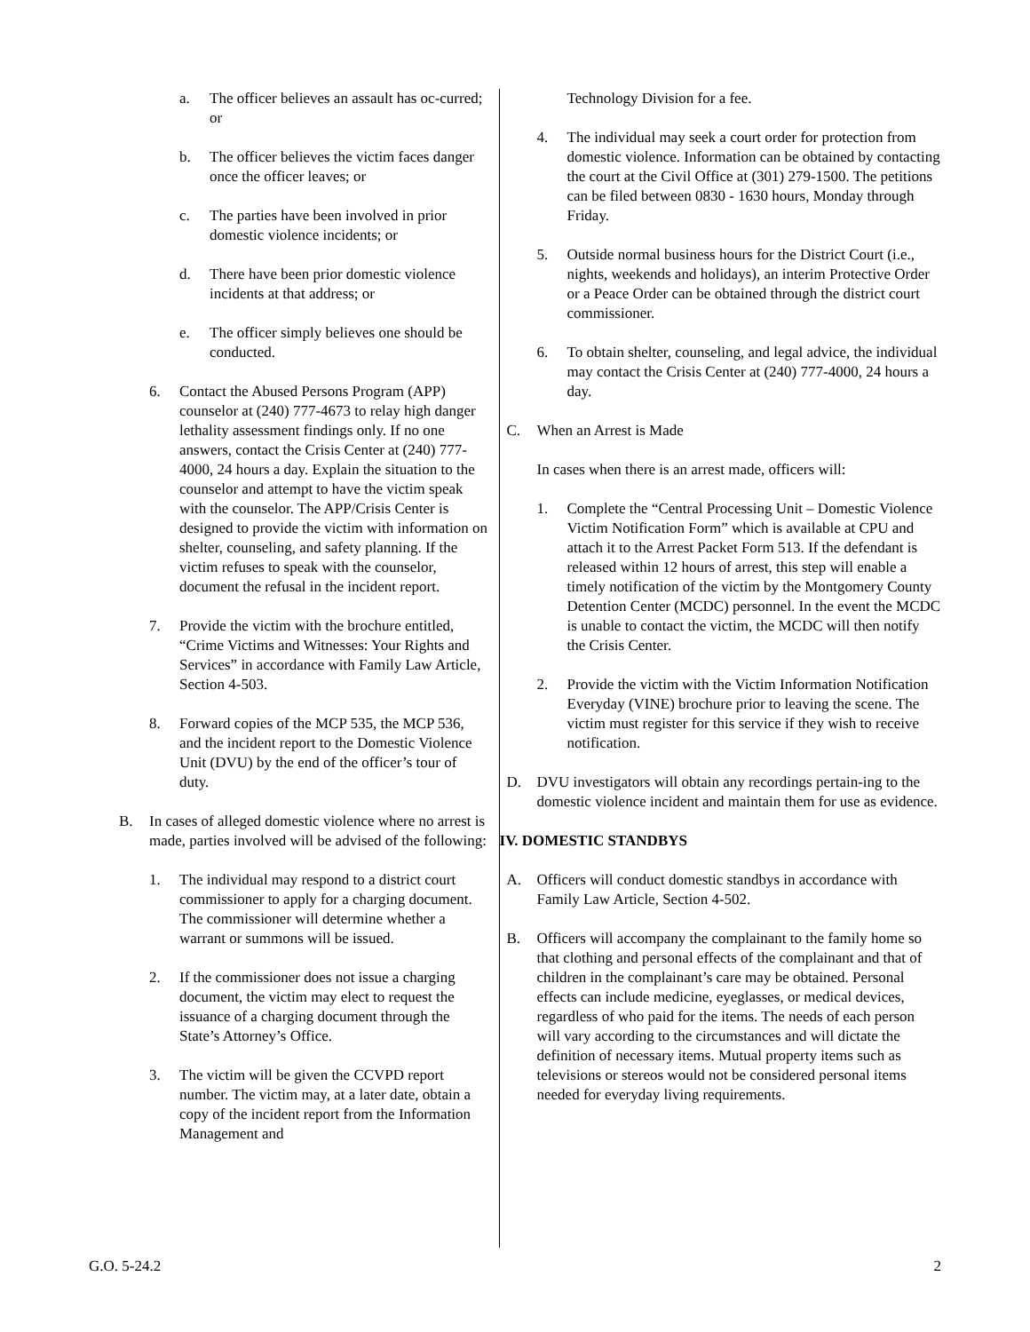a. The officer believes an assault has oc-curred; or
b. The officer believes the victim faces danger once the officer leaves; or
c. The parties have been involved in prior domestic violence incidents; or
d. There have been prior domestic violence incidents at that address; or
e. The officer simply believes one should be conducted.
6. Contact the Abused Persons Program (APP) counselor at (240) 777-4673 to relay high danger lethality assessment findings only. If no one answers, contact the Crisis Center at (240) 777-4000, 24 hours a day. Explain the situation to the counselor and attempt to have the victim speak with the counselor. The APP/Crisis Center is designed to provide the victim with information on shelter, counseling, and safety planning. If the victim refuses to speak with the counselor, document the refusal in the incident report.
7. Provide the victim with the brochure entitled, “Crime Victims and Witnesses: Your Rights and Services” in accordance with Family Law Article, Section 4-503.
8. Forward copies of the MCP 535, the MCP 536, and the incident report to the Domestic Violence Unit (DVU) by the end of the officer’s tour of duty.
B. In cases of alleged domestic violence where no arrest is made, parties involved will be advised of the following:
1. The individual may respond to a district court commissioner to apply for a charging document. The commissioner will determine whether a warrant or summons will be issued.
2. If the commissioner does not issue a charging document, the victim may elect to request the issuance of a charging document through the State’s Attorney’s Office.
3. The victim will be given the CCVPD report number. The victim may, at a later date, obtain a copy of the incident report from the Information Management and
Technology Division for a fee.
4. The individual may seek a court order for protection from domestic violence. Information can be obtained by contacting the court at the Civil Office at (301) 279-1500. The petitions can be filed between 0830 - 1630 hours, Monday through Friday.
5. Outside normal business hours for the District Court (i.e., nights, weekends and holidays), an interim Protective Order or a Peace Order can be obtained through the district court commissioner.
6. To obtain shelter, counseling, and legal advice, the individual may contact the Crisis Center at (240) 777-4000, 24 hours a day.
C. When an Arrest is Made
In cases when there is an arrest made, officers will:
1. Complete the “Central Processing Unit – Domestic Violence Victim Notification Form” which is available at CPU and attach it to the Arrest Packet Form 513. If the defendant is released within 12 hours of arrest, this step will enable a timely notification of the victim by the Montgomery County Detention Center (MCDC) personnel. In the event the MCDC is unable to contact the victim, the MCDC will then notify the Crisis Center.
2. Provide the victim with the Victim Information Notification Everyday (VINE) brochure prior to leaving the scene. The victim must register for this service if they wish to receive notification.
D. DVU investigators will obtain any recordings pertain-ing to the domestic violence incident and maintain them for use as evidence.
IV. DOMESTIC STANDBYS
A. Officers will conduct domestic standbys in accordance with Family Law Article, Section 4-502.
B. Officers will accompany the complainant to the family home so that clothing and personal effects of the complainant and that of children in the complainant’s care may be obtained. Personal effects can include medicine, eyeglasses, or medical devices, regardless of who paid for the items. The needs of each person will vary according to the circumstances and will dictate the definition of necessary items. Mutual property items such as televisions or stereos would not be considered personal items needed for everyday living requirements.
G.O. 5-24.2 2